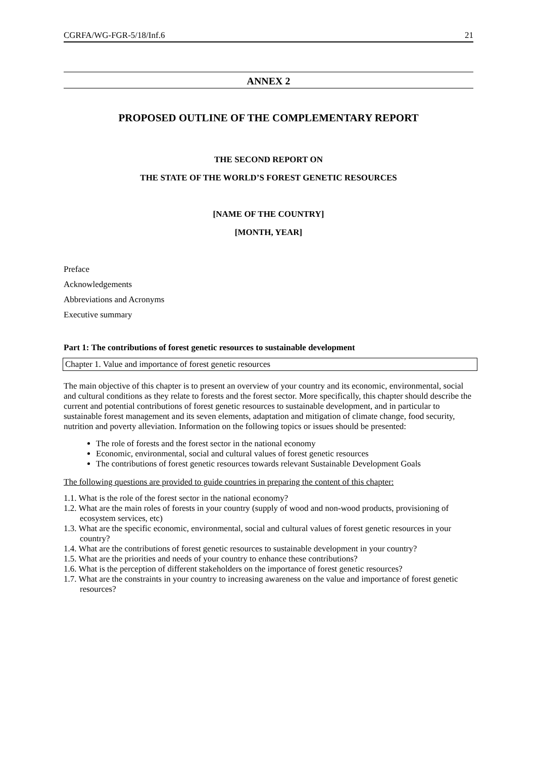CGRFA/WG-FGR-5/18/Inf.6 21
ANNEX 2
PROPOSED OUTLINE OF THE COMPLEMENTARY REPORT
THE SECOND REPORT ON
THE STATE OF THE WORLD’S FOREST GENETIC RESOURCES
[NAME OF THE COUNTRY]
[MONTH, YEAR]
Preface
Acknowledgements
Abbreviations and Acronyms
Executive summary
Part 1: The contributions of forest genetic resources to sustainable development
Chapter 1. Value and importance of forest genetic resources
The main objective of this chapter is to present an overview of your country and its economic, environmental, social and cultural conditions as they relate to forests and the forest sector. More specifically, this chapter should describe the current and potential contributions of forest genetic resources to sustainable development, and in particular to sustainable forest management and its seven elements, adaptation and mitigation of climate change, food security, nutrition and poverty alleviation. Information on the following topics or issues should be presented:
The role of forests and the forest sector in the national economy
Economic, environmental, social and cultural values of forest genetic resources
The contributions of forest genetic resources towards relevant Sustainable Development Goals
The following questions are provided to guide countries in preparing the content of this chapter:
1.1. What is the role of the forest sector in the national economy?
1.2. What are the main roles of forests in your country (supply of wood and non-wood products, provisioning of ecosystem services, etc)
1.3. What are the specific economic, environmental, social and cultural values of forest genetic resources in your country?
1.4. What are the contributions of forest genetic resources to sustainable development in your country?
1.5. What are the priorities and needs of your country to enhance these contributions?
1.6. What is the perception of different stakeholders on the importance of forest genetic resources?
1.7. What are the constraints in your country to increasing awareness on the value and importance of forest genetic resources?